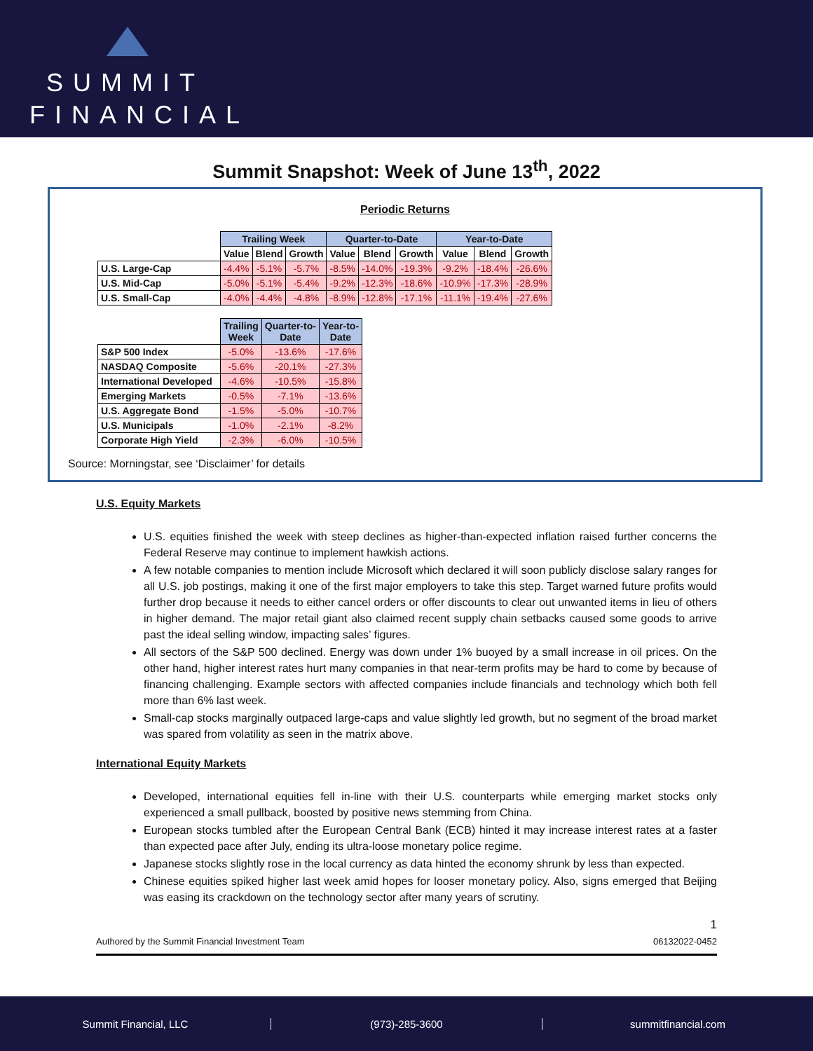SUMMIT
FINANCIAL
Summit Snapshot: Week of June 13<sup>th</sup>, 2022
Periodic Returns
| | Trailing Week | | | Quarter-to-Date | | | Year-to-Date | | |
| --- | --- | --- | --- | --- | --- | --- | --- | --- | --- |
| | Value | Blend | Growth | Value | Blend | Growth | Value | Blend | Growth |
| U.S. Large-Cap | -4.4% | -5.1% | -5.7% | -8.5% | -14.0% | -19.3% | -9.2% | -18.4% | -26.6% |
| U.S. Mid-Cap | -5.0% | -5.1% | -5.4% | -9.2% | -12.3% | -18.6% | -10.9% | -17.3% | -28.9% |
| U.S. Small-Cap | -4.0% | -4.4% | -4.8% | -8.9% | -12.8% | -17.1% | -11.1% | -19.4% | -27.6% |
| | Trailing Week | Quarter-to- Date | Year-to- Date |
| --- | --- | --- | --- |
| S&P 500 Index | -5.0% | -13.6% | -17.6% |
| NASDAQ Composite | -5.6% | -20.1% | -27.3% |
| International Developed | -4.6% | -10.5% | -15.8% |
| Emerging Markets | -0.5% | -7.1% | -13.6% |
| U.S. Aggregate Bond | -1.5% | -5.0% | -10.7% |
| U.S. Municipals | -1.0% | -2.1% | -8.2% |
| Corporate High Yield | -2.3% | -6.0% | -10.5% |
Source: Morningstar, see ‘Disclaimer’ for details
U.S. Equity Markets
U.S. equities finished the week with steep declines as higher-than-expected inflation raised further concerns the Federal Reserve may continue to implement hawkish actions.
A few notable companies to mention include Microsoft which declared it will soon publicly disclose salary ranges for all U.S. job postings, making it one of the first major employers to take this step. Target warned future profits would further drop because it needs to either cancel orders or offer discounts to clear out unwanted items in lieu of others in higher demand. The major retail giant also claimed recent supply chain setbacks caused some goods to arrive past the ideal selling window, impacting sales’ figures.
All sectors of the S&P 500 declined. Energy was down under 1% buoyed by a small increase in oil prices. On the other hand, higher interest rates hurt many companies in that near-term profits may be hard to come by because of financing challenging. Example sectors with affected companies include financials and technology which both fell more than 6% last week.
Small-cap stocks marginally outpaced large-caps and value slightly led growth, but no segment of the broad market was spared from volatility as seen in the matrix above.
International Equity Markets
Developed, international equities fell in-line with their U.S. counterparts while emerging market stocks only experienced a small pullback, boosted by positive news stemming from China.
European stocks tumbled after the European Central Bank (ECB) hinted it may increase interest rates at a faster than expected pace after July, ending its ultra-loose monetary police regime.
Japanese stocks slightly rose in the local currency as data hinted the economy shrunk by less than expected.
Chinese equities spiked higher last week amid hopes for looser monetary policy. Also, signs emerged that Beijing was easing its crackdown on the technology sector after many years of scrutiny.
1
Authored by the Summit Financial Investment Team 06132022-0452
Summit Financial, LLC (973)-285-3600 summitfinancial.com